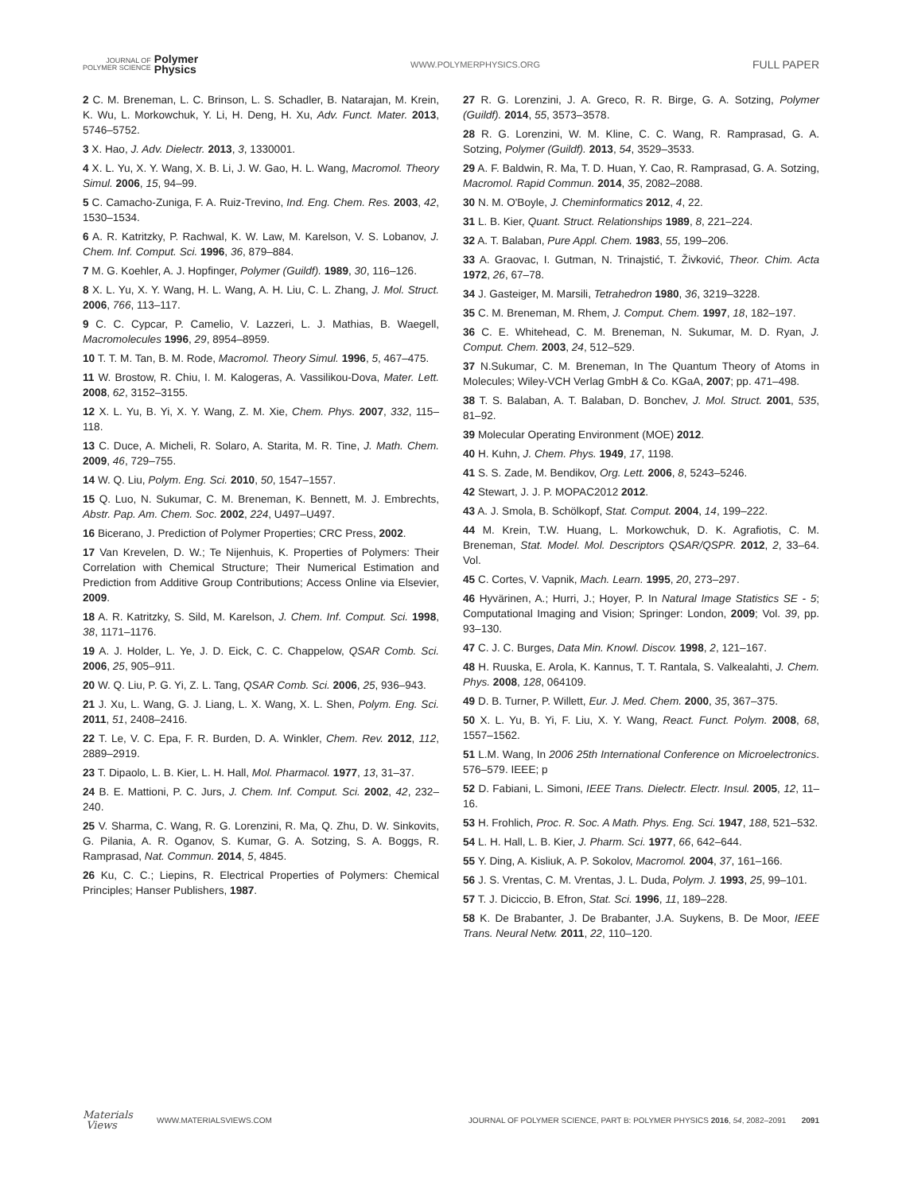JOURNAL OF
POLYMER SCIENCE
Polymer
Physics
WWW.POLYMERPHYSICS.ORG
FULL PAPER
2 C. M. Breneman, L. C. Brinson, L. S. Schadler, B. Natarajan, M. Krein, K. Wu, L. Morkowchuk, Y. Li, H. Deng, H. Xu, Adv. Funct. Mater. 2013, 5746–5752.
3 X. Hao, J. Adv. Dielectr. 2013, 3, 1330001.
4 X. L. Yu, X. Y. Wang, X. B. Li, J. W. Gao, H. L. Wang, Macromol. Theory Simul. 2006, 15, 94–99.
5 C. Camacho-Zuniga, F. A. Ruiz-Trevino, Ind. Eng. Chem. Res. 2003, 42, 1530–1534.
6 A. R. Katritzky, P. Rachwal, K. W. Law, M. Karelson, V. S. Lobanov, J. Chem. Inf. Comput. Sci. 1996, 36, 879–884.
7 M. G. Koehler, A. J. Hopfinger, Polymer (Guildf). 1989, 30, 116–126.
8 X. L. Yu, X. Y. Wang, H. L. Wang, A. H. Liu, C. L. Zhang, J. Mol. Struct. 2006, 766, 113–117.
9 C. C. Cypcar, P. Camelio, V. Lazzeri, L. J. Mathias, B. Waegell, Macromolecules 1996, 29, 8954–8959.
10 T. T. M. Tan, B. M. Rode, Macromol. Theory Simul. 1996, 5, 467–475.
11 W. Brostow, R. Chiu, I. M. Kalogeras, A. Vassilikou-Dova, Mater. Lett. 2008, 62, 3152–3155.
12 X. L. Yu, B. Yi, X. Y. Wang, Z. M. Xie, Chem. Phys. 2007, 332, 115–118.
13 C. Duce, A. Micheli, R. Solaro, A. Starita, M. R. Tine, J. Math. Chem. 2009, 46, 729–755.
14 W. Q. Liu, Polym. Eng. Sci. 2010, 50, 1547–1557.
15 Q. Luo, N. Sukumar, C. M. Breneman, K. Bennett, M. J. Embrechts, Abstr. Pap. Am. Chem. Soc. 2002, 224, U497–U497.
16 Bicerano, J. Prediction of Polymer Properties; CRC Press, 2002.
17 Van Krevelen, D. W.; Te Nijenhuis, K. Properties of Polymers: Their Correlation with Chemical Structure; Their Numerical Estimation and Prediction from Additive Group Contributions; Access Online via Elsevier, 2009.
18 A. R. Katritzky, S. Sild, M. Karelson, J. Chem. Inf. Comput. Sci. 1998, 38, 1171–1176.
19 A. J. Holder, L. Ye, J. D. Eick, C. C. Chappelow, QSAR Comb. Sci. 2006, 25, 905–911.
20 W. Q. Liu, P. G. Yi, Z. L. Tang, QSAR Comb. Sci. 2006, 25, 936–943.
21 J. Xu, L. Wang, G. J. Liang, L. X. Wang, X. L. Shen, Polym. Eng. Sci. 2011, 51, 2408–2416.
22 T. Le, V. C. Epa, F. R. Burden, D. A. Winkler, Chem. Rev. 2012, 112, 2889–2919.
23 T. Dipaolo, L. B. Kier, L. H. Hall, Mol. Pharmacol. 1977, 13, 31–37.
24 B. E. Mattioni, P. C. Jurs, J. Chem. Inf. Comput. Sci. 2002, 42, 232–240.
25 V. Sharma, C. Wang, R. G. Lorenzini, R. Ma, Q. Zhu, D. W. Sinkovits, G. Pilania, A. R. Oganov, S. Kumar, G. A. Sotzing, S. A. Boggs, R. Ramprasad, Nat. Commun. 2014, 5, 4845.
26 Ku, C. C.; Liepins, R. Electrical Properties of Polymers: Chemical Principles; Hanser Publishers, 1987.
27 R. G. Lorenzini, J. A. Greco, R. R. Birge, G. A. Sotzing, Polymer (Guildf). 2014, 55, 3573–3578.
28 R. G. Lorenzini, W. M. Kline, C. C. Wang, R. Ramprasad, G. A. Sotzing, Polymer (Guildf). 2013, 54, 3529–3533.
29 A. F. Baldwin, R. Ma, T. D. Huan, Y. Cao, R. Ramprasad, G. A. Sotzing, Macromol. Rapid Commun. 2014, 35, 2082–2088.
30 N. M. O'Boyle, J. Cheminformatics 2012, 4, 22.
31 L. B. Kier, Quant. Struct. Relationships 1989, 8, 221–224.
32 A. T. Balaban, Pure Appl. Chem. 1983, 55, 199–206.
33 A. Graovac, I. Gutman, N. Trinajstić, T. Živković, Theor. Chim. Acta 1972, 26, 67–78.
34 J. Gasteiger, M. Marsili, Tetrahedron 1980, 36, 3219–3228.
35 C. M. Breneman, M. Rhem, J. Comput. Chem. 1997, 18, 182–197.
36 C. E. Whitehead, C. M. Breneman, N. Sukumar, M. D. Ryan, J. Comput. Chem. 2003, 24, 512–529.
37 N.Sukumar, C. M. Breneman, In The Quantum Theory of Atoms in Molecules; Wiley-VCH Verlag GmbH & Co. KGaA, 2007; pp. 471–498.
38 T. S. Balaban, A. T. Balaban, D. Bonchev, J. Mol. Struct. 2001, 535, 81–92.
39 Molecular Operating Environment (MOE) 2012.
40 H. Kuhn, J. Chem. Phys. 1949, 17, 1198.
41 S. S. Zade, M. Bendikov, Org. Lett. 2006, 8, 5243–5246.
42 Stewart, J. J. P. MOPAC2012 2012.
43 A. J. Smola, B. Schölkopf, Stat. Comput. 2004, 14, 199–222.
44 M. Krein, T.W. Huang, L. Morkowchuk, D. K. Agrafiotis, C. M. Breneman, Stat. Model. Mol. Descriptors QSAR/QSPR. 2012, 2, 33–64. Vol.
45 C. Cortes, V. Vapnik, Mach. Learn. 1995, 20, 273–297.
46 Hyvärinen, A.; Hurri, J.; Hoyer, P. In Natural Image Statistics SE - 5; Computational Imaging and Vision; Springer: London, 2009; Vol. 39, pp. 93–130.
47 C. J. C. Burges, Data Min. Knowl. Discov. 1998, 2, 121–167.
48 H. Ruuska, E. Arola, K. Kannus, T. T. Rantala, S. Valkealahti, J. Chem. Phys. 2008, 128, 064109.
49 D. B. Turner, P. Willett, Eur. J. Med. Chem. 2000, 35, 367–375.
50 X. L. Yu, B. Yi, F. Liu, X. Y. Wang, React. Funct. Polym. 2008, 68, 1557–1562.
51 L.M. Wang, In 2006 25th International Conference on Microelectronics. 576–579. IEEE; p
52 D. Fabiani, L. Simoni, IEEE Trans. Dielectr. Electr. Insul. 2005, 12, 11–16.
53 H. Frohlich, Proc. R. Soc. A Math. Phys. Eng. Sci. 1947, 188, 521–532.
54 L. H. Hall, L. B. Kier, J. Pharm. Sci. 1977, 66, 642–644.
55 Y. Ding, A. Kisliuk, A. P. Sokolov, Macromol. 2004, 37, 161–166.
56 J. S. Vrentas, C. M. Vrentas, J. L. Duda, Polym. J. 1993, 25, 99–101.
57 T. J. Diciccio, B. Efron, Stat. Sci. 1996, 11, 189–228.
58 K. De Brabanter, J. De Brabanter, J.A. Suykens, B. De Moor, IEEE Trans. Neural Netw. 2011, 22, 110–120.
Materials
Views WWW.MATERIALSVIEWS.COM
JOURNAL OF POLYMER SCIENCE, PART B: POLYMER PHYSICS 2016, 54, 2082–2091 2091